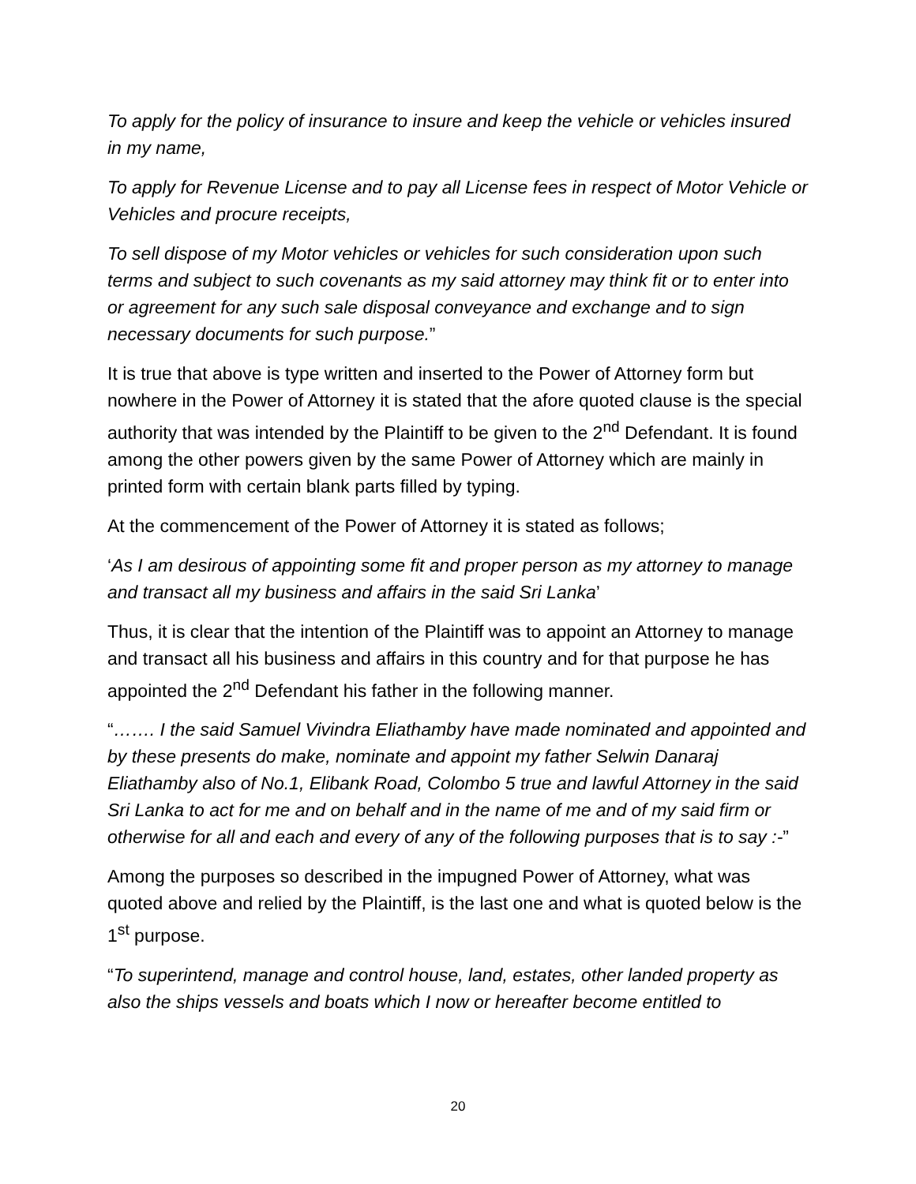To apply for the policy of insurance to insure and keep the vehicle or vehicles insured in my name,
To apply for Revenue License and to pay all License fees in respect of Motor Vehicle or Vehicles and procure receipts,
To sell dispose of my Motor vehicles or vehicles for such consideration upon such terms and subject to such covenants as my said attorney may think fit or to enter into or agreement for any such sale disposal conveyance and exchange and to sign necessary documents for such purpose.”
It is true that above is type written and inserted to the Power of Attorney form but nowhere in the Power of Attorney it is stated that the afore quoted clause is the special authority that was intended by the Plaintiff to be given to the 2<sup>nd</sup> Defendant. It is found among the other powers given by the same Power of Attorney which are mainly in printed form with certain blank parts filled by typing.
At the commencement of the Power of Attorney it is stated as follows;
‘As I am desirous of appointing some fit and proper person as my attorney to manage and transact all my business and affairs in the said Sri Lanka’
Thus, it is clear that the intention of the Plaintiff was to appoint an Attorney to manage and transact all his business and affairs in this country and for that purpose he has appointed the 2<sup>nd</sup> Defendant his father in the following manner.
“……. I the said Samuel Vivindra Eliathamby have made nominated and appointed and by these presents do make, nominate and appoint my father Selwin Danaraj Eliathamby also of No.1, Elibank Road, Colombo 5 true and lawful Attorney in the said Sri Lanka to act for me and on behalf and in the name of me and of my said firm or otherwise for all and each and every of any of the following purposes that is to say :-”
Among the purposes so described in the impugned Power of Attorney, what was quoted above and relied by the Plaintiff, is the last one and what is quoted below is the 1<sup>st</sup> purpose.
“To superintend, manage and control house, land, estates, other landed property as also the ships vessels and boats which I now or hereafter become entitled to
20